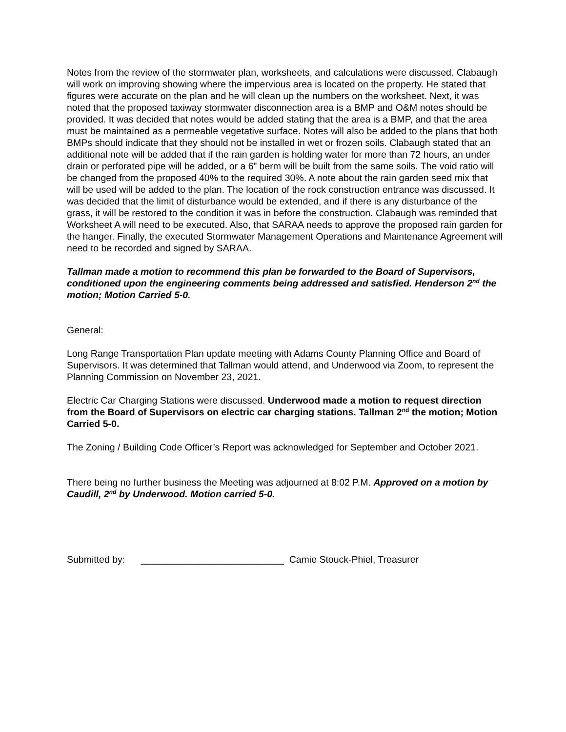Notes from the review of the stormwater plan, worksheets, and calculations were discussed. Clabaugh will work on improving showing where the impervious area is located on the property. He stated that figures were accurate on the plan and he will clean up the numbers on the worksheet. Next, it was noted that the proposed taxiway stormwater disconnection area is a BMP and O&M notes should be provided. It was decided that notes would be added stating that the area is a BMP, and that the area must be maintained as a permeable vegetative surface. Notes will also be added to the plans that both BMPs should indicate that they should not be installed in wet or frozen soils. Clabaugh stated that an additional note will be added that if the rain garden is holding water for more than 72 hours, an under drain or perforated pipe will be added, or a 6” berm will be built from the same soils. The void ratio will be changed from the proposed 40% to the required 30%. A note about the rain garden seed mix that will be used will be added to the plan. The location of the rock construction entrance was discussed. It was decided that the limit of disturbance would be extended, and if there is any disturbance of the grass, it will be restored to the condition it was in before the construction. Clabaugh was reminded that Worksheet A will need to be executed. Also, that SARAA needs to approve the proposed rain garden for the hanger. Finally, the executed Stormwater Management Operations and Maintenance Agreement will need to be recorded and signed by SARAA.
Tallman made a motion to recommend this plan be forwarded to the Board of Supervisors, conditioned upon the engineering comments being addressed and satisfied. Henderson 2<sup>nd</sup> the motion; Motion Carried 5-0.
General:
Long Range Transportation Plan update meeting with Adams County Planning Office and Board of Supervisors. It was determined that Tallman would attend, and Underwood via Zoom, to represent the Planning Commission on November 23, 2021.
Electric Car Charging Stations were discussed. Underwood made a motion to request direction from the Board of Supervisors on electric car charging stations. Tallman 2<sup>nd</sup> the motion; Motion Carried 5-0.
The Zoning / Building Code Officer’s Report was acknowledged for September and October 2021.
There being no further business the Meeting was adjourned at 8:02 P.M. Approved on a motion by Caudill, 2<sup>nd</sup> by Underwood. Motion carried 5-0.
Submitted by: ___________________________ Camie Stouck-Phiel, Treasurer